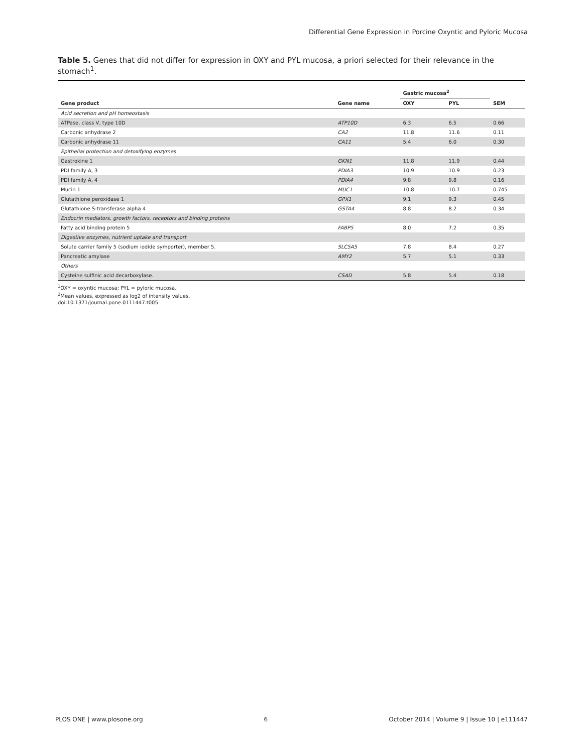Differential Gene Expression in Porcine Oxyntic and Pyloric Mucosa
Table 5. Genes that did not differ for expression in OXY and PYL mucosa, a priori selected for their relevance in the stomach<sup>1</sup>.
| | | Gastric mucosa<sup>2</sup> | | |
| --- | --- | --- | --- | --- |
| Gene product | Gene name | OXY | PYL | SEM |
| Acid secretion and pH homeostasis | | | | |
| ATPase, class V, type 10D | ATP10D | 6.3 | 6.5 | 0.66 |
| Carbonic anhydrase 2 | CA2 | 11.8 | 11.6 | 0.11 |
| Carbonic anhydrase 11 | CA11 | 5.4 | 6.0 | 0.30 |
| Epithelial protection and detoxifying enzymes | | | | |
| Gastrokine 1 | GKN1 | 11.8 | 11.9 | 0.44 |
| PDI family A, 3 | PDIA3 | 10.9 | 10.9 | 0.23 |
| PDI family A, 4 | PDIA4 | 9.8 | 9.8 | 0.16 |
| Mucin 1 | MUC1 | 10.8 | 10.7 | 0.745 |
| Glutathione peroxidase 1 | GPX1 | 9.1 | 9.3 | 0.45 |
| Glutathione S-transferase alpha 4 | GSTA4 | 8.8 | 8.2 | 0.34 |
| Endocrin mediators, growth factors, receptors and binding proteins | | | | |
| Fatty acid binding protein 5 | FABP5 | 8.0 | 7.2 | 0.35 |
| Digestive enzymes, nutrient uptake and transport | | | | |
| Solute carrier family 5 (sodium iodide symporter), member 5. | SLC5A5 | 7.8 | 8.4 | 0.27 |
| Pancreatic amylase | AMY2 | 5.7 | 5.1 | 0.33 |
| Others | | | | |
| Cysteine sulfinic acid decarboxylase. | CSAD | 5.8 | 5.4 | 0.18 |
<sup>1</sup> OXY = oxyntic mucosa; PYL = pyloric mucosa.
<sup>2</sup> Mean values, expressed as log2 of intensity values.
doi:10.1371/journal.pone.0111447.t005
PLOS ONE | www.plosone.org 6 October 2014 | Volume 9 | Issue 10 | e111447